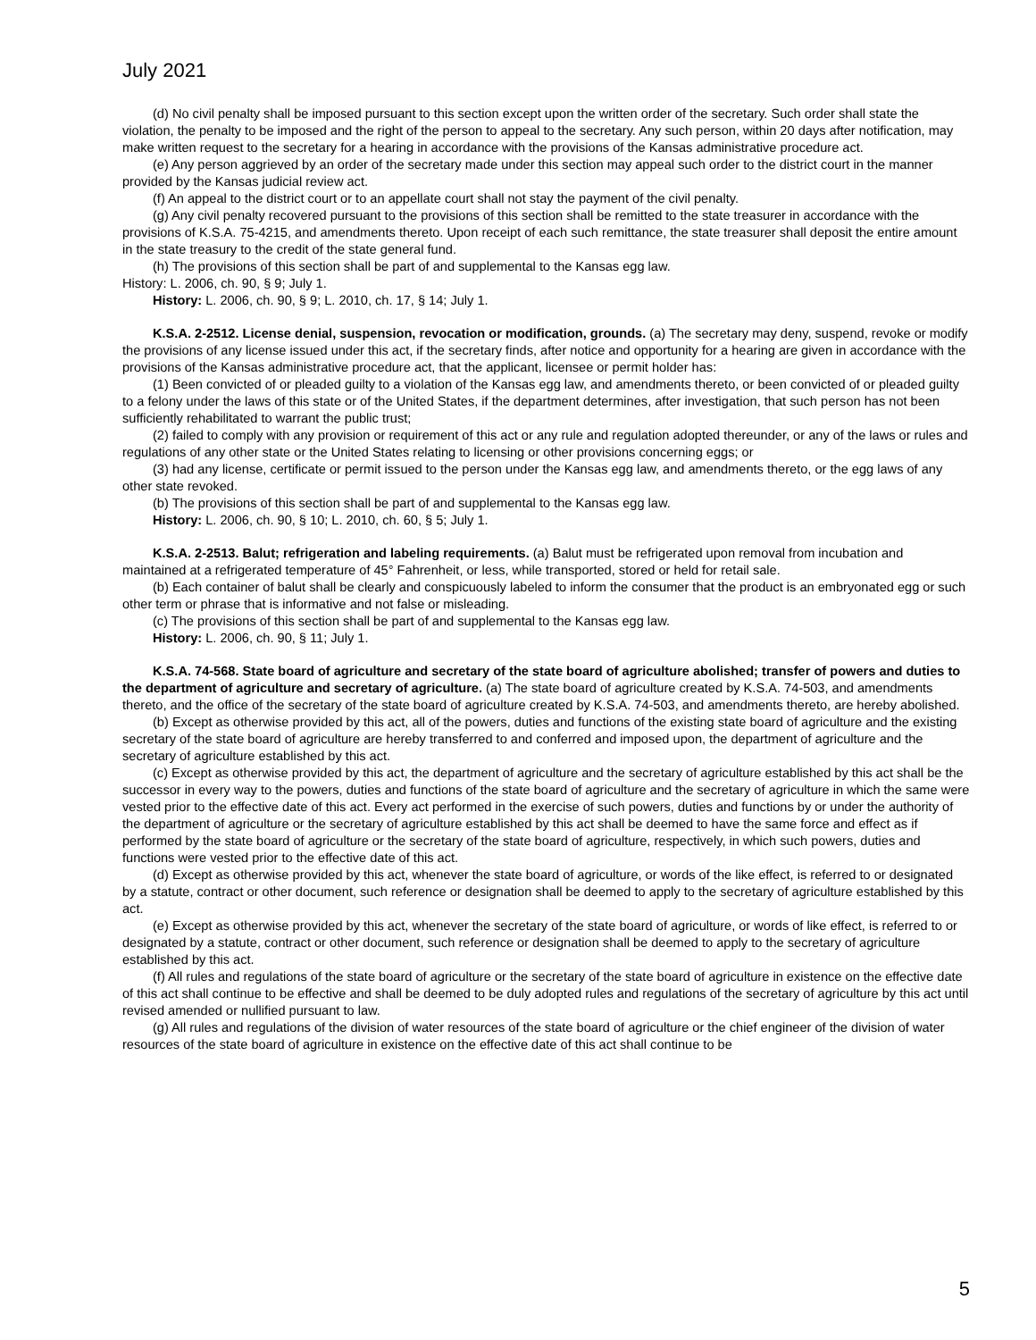July 2021
(d) No civil penalty shall be imposed pursuant to this section except upon the written order of the secretary. Such order shall state the violation, the penalty to be imposed and the right of the person to appeal to the secretary. Any such person, within 20 days after notification, may make written request to the secretary for a hearing in accordance with the provisions of the Kansas administrative procedure act.
(e) Any person aggrieved by an order of the secretary made under this section may appeal such order to the district court in the manner provided by the Kansas judicial review act.
(f) An appeal to the district court or to an appellate court shall not stay the payment of the civil penalty.
(g) Any civil penalty recovered pursuant to the provisions of this section shall be remitted to the state treasurer in accordance with the provisions of K.S.A. 75-4215, and amendments thereto. Upon receipt of each such remittance, the state treasurer shall deposit the entire amount in the state treasury to the credit of the state general fund.
(h) The provisions of this section shall be part of and supplemental to the Kansas egg law.
History: L. 2006, ch. 90, § 9; July 1.
History: L. 2006, ch. 90, § 9; L. 2010, ch. 17, § 14; July 1.
K.S.A. 2-2512. License denial, suspension, revocation or modification, grounds. (a) The secretary may deny, suspend, revoke or modify the provisions of any license issued under this act, if the secretary finds, after notice and opportunity for a hearing are given in accordance with the provisions of the Kansas administrative procedure act, that the applicant, licensee or permit holder has:
(1) Been convicted of or pleaded guilty to a violation of the Kansas egg law, and amendments thereto, or been convicted of or pleaded guilty to a felony under the laws of this state or of the United States, if the department determines, after investigation, that such person has not been sufficiently rehabilitated to warrant the public trust;
(2) failed to comply with any provision or requirement of this act or any rule and regulation adopted thereunder, or any of the laws or rules and regulations of any other state or the United States relating to licensing or other provisions concerning eggs; or
(3) had any license, certificate or permit issued to the person under the Kansas egg law, and amendments thereto, or the egg laws of any other state revoked.
(b) The provisions of this section shall be part of and supplemental to the Kansas egg law.
History: L. 2006, ch. 90, § 10; L. 2010, ch. 60, § 5; July 1.
K.S.A. 2-2513. Balut; refrigeration and labeling requirements. (a) Balut must be refrigerated upon removal from incubation and maintained at a refrigerated temperature of 45° Fahrenheit, or less, while transported, stored or held for retail sale.
(b) Each container of balut shall be clearly and conspicuously labeled to inform the consumer that the product is an embryonated egg or such other term or phrase that is informative and not false or misleading.
(c) The provisions of this section shall be part of and supplemental to the Kansas egg law.
History: L. 2006, ch. 90, § 11; July 1.
K.S.A. 74-568. State board of agriculture and secretary of the state board of agriculture abolished; transfer of powers and duties to the department of agriculture and secretary of agriculture. (a) The state board of agriculture created by K.S.A. 74-503, and amendments thereto, and the office of the secretary of the state board of agriculture created by K.S.A. 74-503, and amendments thereto, are hereby abolished.
(b) Except as otherwise provided by this act, all of the powers, duties and functions of the existing state board of agriculture and the existing secretary of the state board of agriculture are hereby transferred to and conferred and imposed upon, the department of agriculture and the secretary of agriculture established by this act.
(c) Except as otherwise provided by this act, the department of agriculture and the secretary of agriculture established by this act shall be the successor in every way to the powers, duties and functions of the state board of agriculture and the secretary of agriculture in which the same were vested prior to the effective date of this act. Every act performed in the exercise of such powers, duties and functions by or under the authority of the department of agriculture or the secretary of agriculture established by this act shall be deemed to have the same force and effect as if performed by the state board of agriculture or the secretary of the state board of agriculture, respectively, in which such powers, duties and functions were vested prior to the effective date of this act.
(d) Except as otherwise provided by this act, whenever the state board of agriculture, or words of the like effect, is referred to or designated by a statute, contract or other document, such reference or designation shall be deemed to apply to the secretary of agriculture established by this act.
(e) Except as otherwise provided by this act, whenever the secretary of the state board of agriculture, or words of like effect, is referred to or designated by a statute, contract or other document, such reference or designation shall be deemed to apply to the secretary of agriculture established by this act.
(f) All rules and regulations of the state board of agriculture or the secretary of the state board of agriculture in existence on the effective date of this act shall continue to be effective and shall be deemed to be duly adopted rules and regulations of the secretary of agriculture by this act until revised amended or nullified pursuant to law.
(g) All rules and regulations of the division of water resources of the state board of agriculture or the chief engineer of the division of water resources of the state board of agriculture in existence on the effective date of this act shall continue to be
5